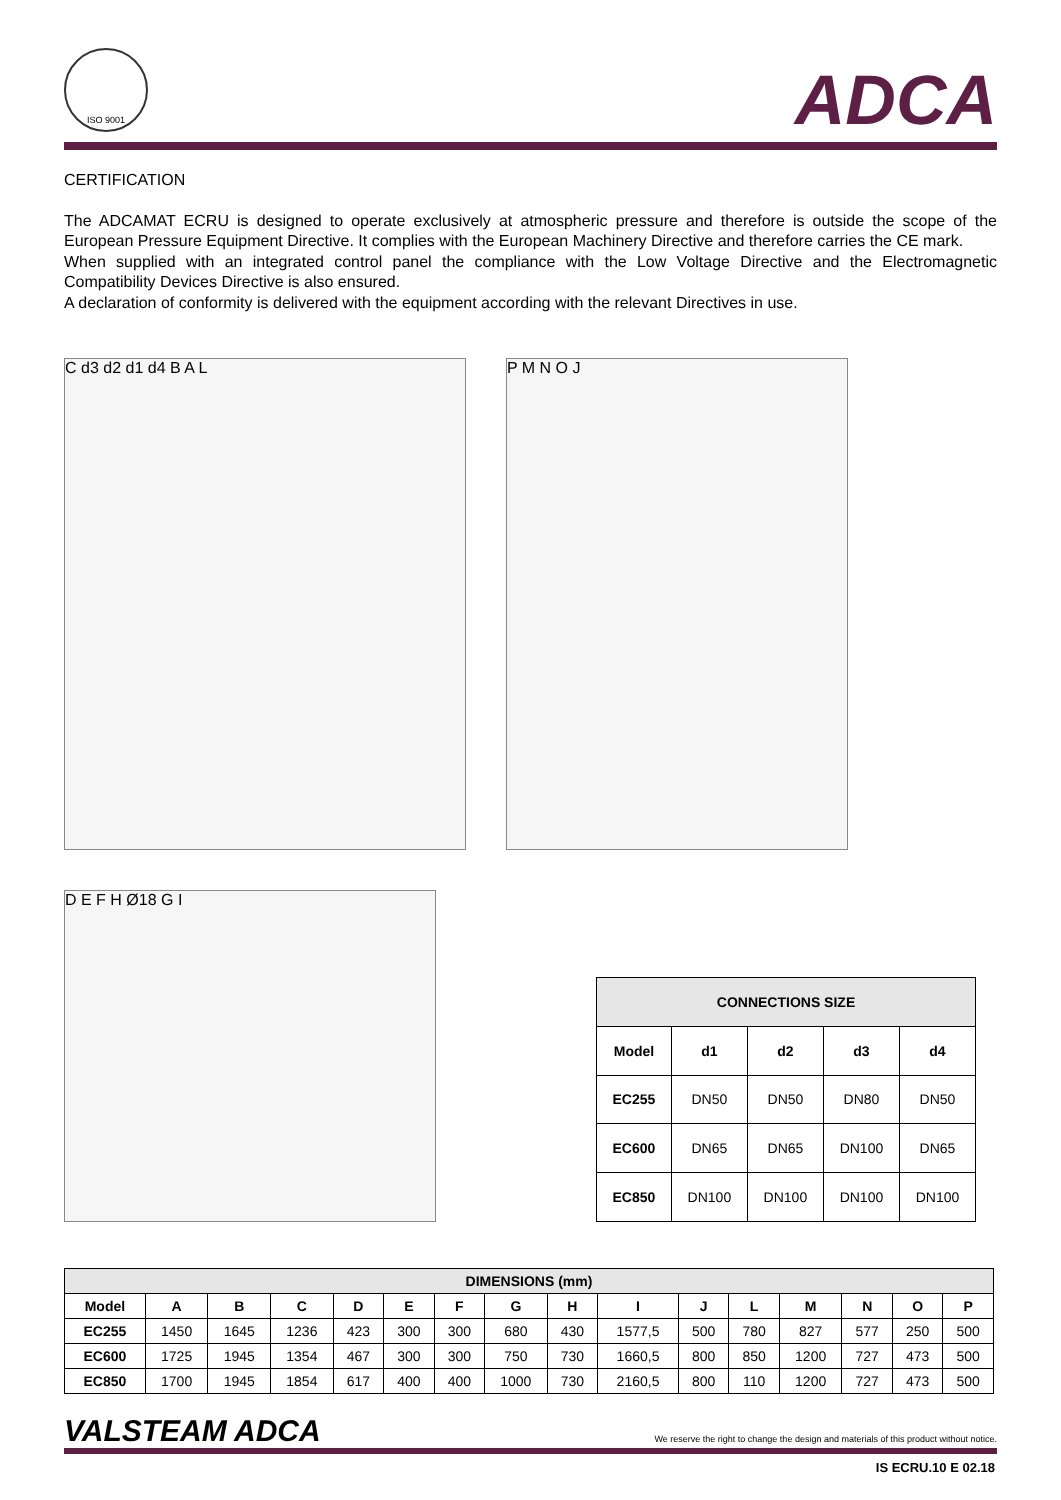ISO 9001
ADCA
CERTIFICATION
The ADCAMAT ECRU is designed to operate exclusively at atmospheric pressure and therefore is outside the scope of the European Pressure Equipment Directive. It complies with the European Machinery Directive and therefore carries the CE mark.
When supplied with an integrated control panel the compliance with the Low Voltage Directive and the Electromagnetic Compatibility Devices Directive is also ensured.
A declaration of conformity is delivered with the equipment according with the relevant Directives in use.
C d3 d2 d1 d4 B A L P M N O J
D E F H Ø18 G I
| CONNECTIONS SIZE | | | | |
| --- | --- | --- | --- | --- |
| Model | d1 | d2 | d3 | d4 |
| EC255 | DN50 | DN50 | DN80 | DN50 |
| EC600 | DN65 | DN65 | DN100 | DN65 |
| EC850 | DN100 | DN100 | DN100 | DN100 |
| DIMENSIONS (mm) | | | | | | | | | | | | | | | |
| --- | --- | --- | --- | --- | --- | --- | --- | --- | --- | --- | --- | --- | --- | --- | --- |
| Model | A | B | C | D | E | F | G | H | I | J | L | M | N | O | P |
| EC255 | 1450 | 1645 | 1236 | 423 | 300 | 300 | 680 | 430 | 1577,5 | 500 | 780 | 827 | 577 | 250 | 500 |
| EC600 | 1725 | 1945 | 1354 | 467 | 300 | 300 | 750 | 730 | 1660,5 | 800 | 850 | 1200 | 727 | 473 | 500 |
| EC850 | 1700 | 1945 | 1854 | 617 | 400 | 400 | 1000 | 730 | 2160,5 | 800 | 110 | 1200 | 727 | 473 | 500 |
VALSTEAM ADCA We reserve the right to change the design and materials of this product without notice.
IS ECRU.10 E 02.18